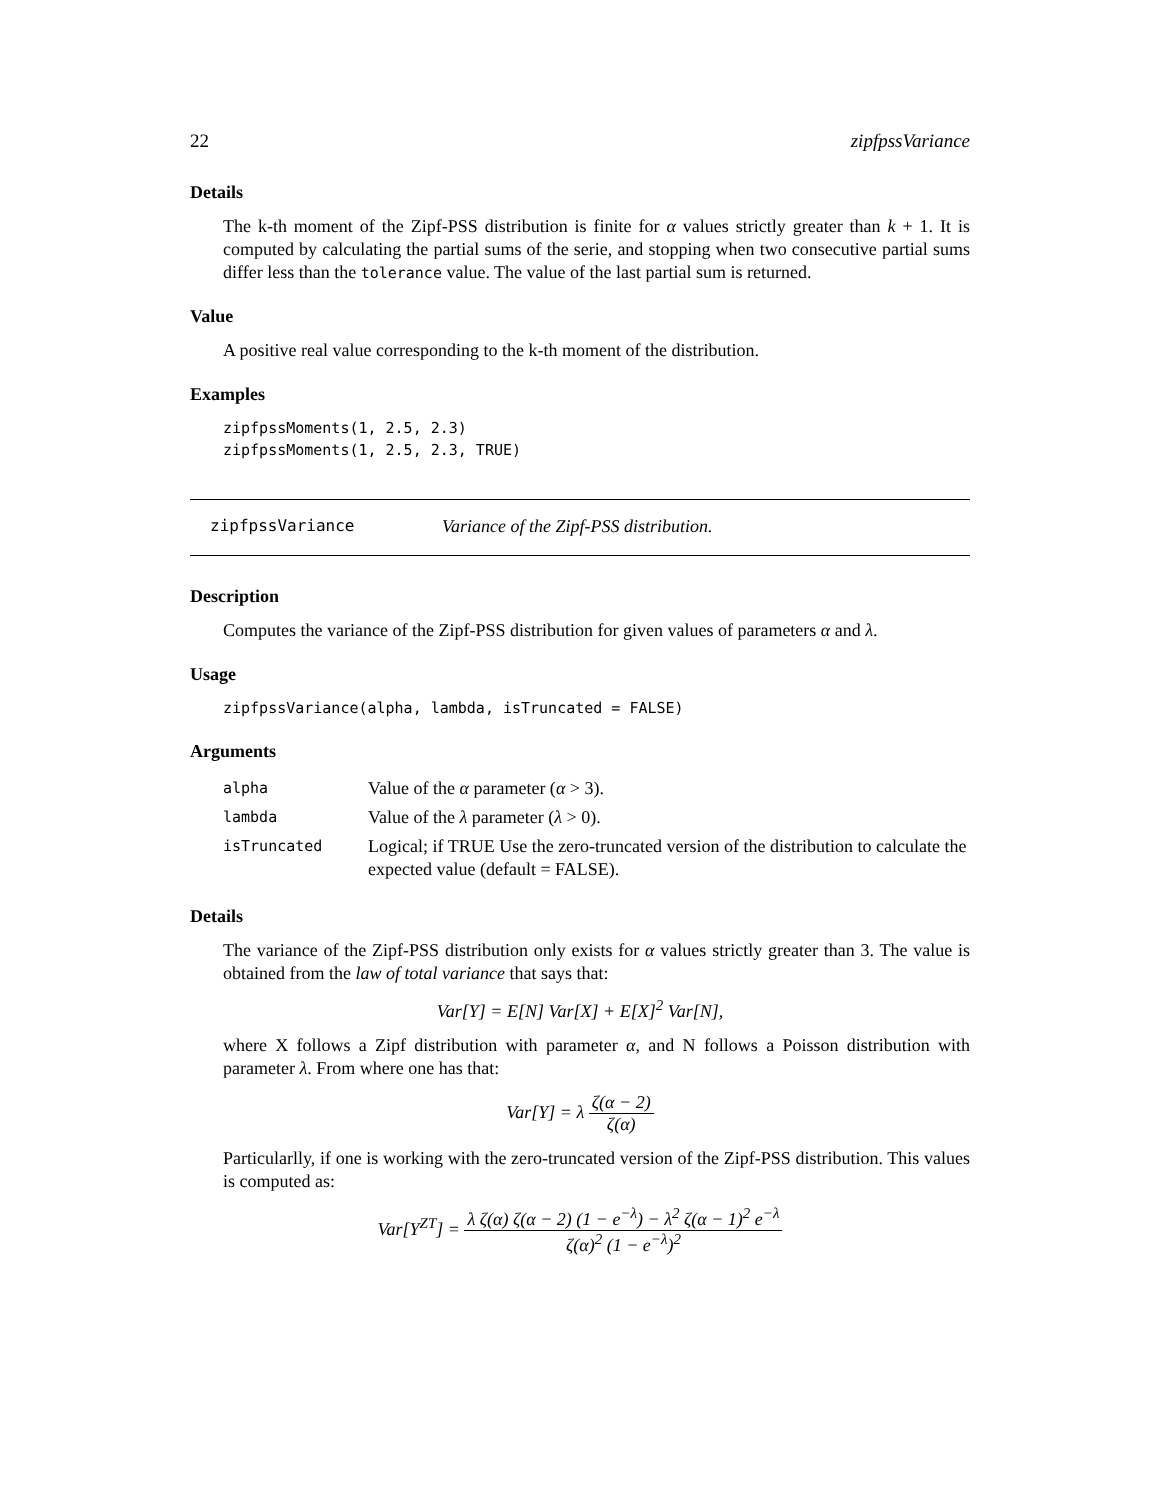22 zipfpssVariance
Details
The k-th moment of the Zipf-PSS distribution is finite for α values strictly greater than k + 1. It is computed by calculating the partial sums of the serie, and stopping when two consecutive partial sums differ less than the tolerance value. The value of the last partial sum is returned.
Value
A positive real value corresponding to the k-th moment of the distribution.
Examples
zipfpssMoments(1, 2.5, 2.3)
zipfpssMoments(1, 2.5, 2.3, TRUE)
zipfpssVariance Variance of the Zipf-PSS distribution.
Description
Computes the variance of the Zipf-PSS distribution for given values of parameters α and λ.
Usage
zipfpssVariance(alpha, lambda, isTruncated = FALSE)
Arguments
| alpha | Value of the α parameter ( α > 3). |
| lambda | Value of the λ parameter ( λ > 0). |
| isTruncated | Logical; if TRUE Use the zero-truncated version of the distribution to calculate the expected value (default = FALSE). |
Details
The variance of the Zipf-PSS distribution only exists for α values strictly greater than 3. The value is obtained from the law of total variance that says that:
Var[Y] = E[N] Var[X] + E[X]<sup>2</sup> Var[N],
where X follows a Zipf distribution with parameter α, and N follows a Poisson distribution with parameter λ. From where one has that:
Var[Y] = λ ζ(α − 2) ζ(α)
Particularlly, if one is working with the zero-truncated version of the Zipf-PSS distribution. This values is computed as:
Var[Y<sup>ZT</sup>] = λ ζ(α) ζ(α − 2) (1 − e<sup>−λ</sup>) − λ<sup>2</sup> ζ(α − 1)<sup>2</sup> e<sup>−λ</sup> ζ(α)<sup>2</sup> (1 − e<sup>−λ</sup>)<sup>2</sup>